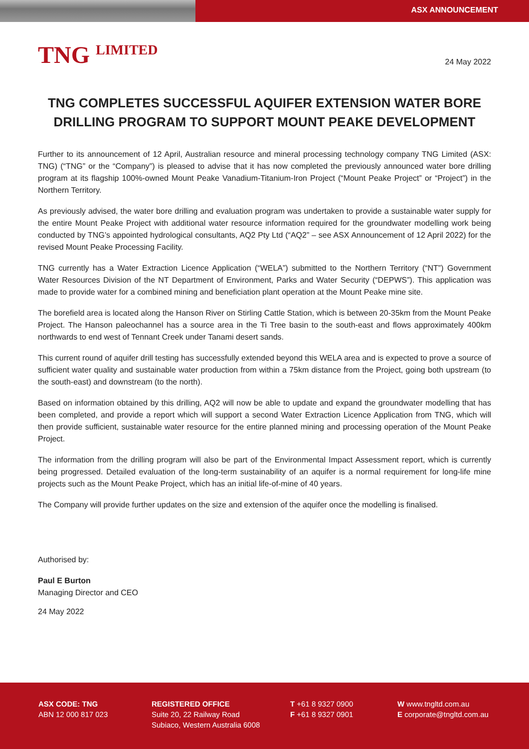ASX ANNOUNCEMENT
TNG <sup>LIMITED</sup>
24 May 2022
TNG COMPLETES SUCCESSFUL AQUIFER EXTENSION WATER BORE DRILLING PROGRAM TO SUPPORT MOUNT PEAKE DEVELOPMENT
Further to its announcement of 12 April, Australian resource and mineral processing technology company TNG Limited (ASX: TNG) (“TNG” or the “Company”) is pleased to advise that it has now completed the previously announced water bore drilling program at its flagship 100%-owned Mount Peake Vanadium-Titanium-Iron Project (“Mount Peake Project” or “Project”) in the Northern Territory.
As previously advised, the water bore drilling and evaluation program was undertaken to provide a sustainable water supply for the entire Mount Peake Project with additional water resource information required for the groundwater modelling work being conducted by TNG’s appointed hydrological consultants, AQ2 Pty Ltd (“AQ2” – see ASX Announcement of 12 April 2022) for the revised Mount Peake Processing Facility.
TNG currently has a Water Extraction Licence Application (“WELA”) submitted to the Northern Territory (“NT”) Government Water Resources Division of the NT Department of Environment, Parks and Water Security (“DEPWS”). This application was made to provide water for a combined mining and beneficiation plant operation at the Mount Peake mine site.
The borefield area is located along the Hanson River on Stirling Cattle Station, which is between 20-35km from the Mount Peake Project. The Hanson paleochannel has a source area in the Ti Tree basin to the south-east and flows approximately 400km northwards to end west of Tennant Creek under Tanami desert sands.
This current round of aquifer drill testing has successfully extended beyond this WELA area and is expected to prove a source of sufficient water quality and sustainable water production from within a 75km distance from the Project, going both upstream (to the south-east) and downstream (to the north).
Based on information obtained by this drilling, AQ2 will now be able to update and expand the groundwater modelling that has been completed, and provide a report which will support a second Water Extraction Licence Application from TNG, which will then provide sufficient, sustainable water resource for the entire planned mining and processing operation of the Mount Peake Project.
The information from the drilling program will also be part of the Environmental Impact Assessment report, which is currently being progressed. Detailed evaluation of the long-term sustainability of an aquifer is a normal requirement for long-life mine projects such as the Mount Peake Project, which has an initial life-of-mine of 40 years.
The Company will provide further updates on the size and extension of the aquifer once the modelling is finalised.
Authorised by:
Paul E Burton
Managing Director and CEO
24 May 2022
ASX CODE: TNG
ABN 12 000 817 023
REGISTERED OFFICE
Suite 20, 22 Railway Road
Subiaco, Western Australia 6008
T +61 8 9327 0900
F +61 8 9327 0901
W www.tngltd.com.au
E corporate@tngltd.com.au